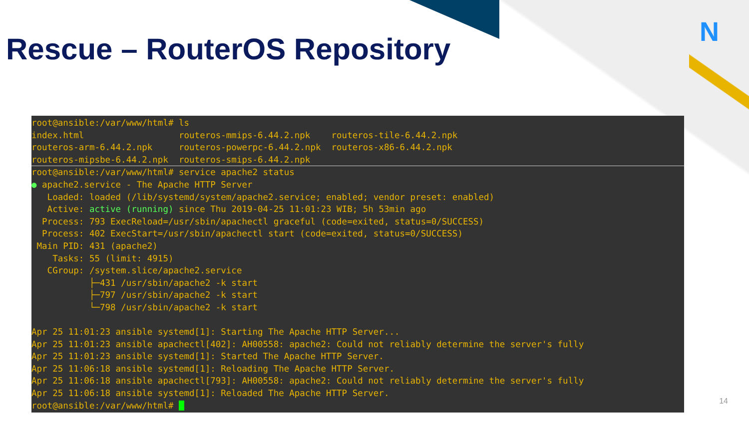N
Rescue – RouterOS Repository
root@ansible:/var/www/html# ls index.html routeros-mmips-6.44.2.npk routeros-tile-6.44.2.npk routeros-arm-6.44.2.npk routeros-powerpc-6.44.2.npk routeros-x86-6.44.2.npk routeros-mipsbe-6.44.2.npk routeros-smips-6.44.2.npk root@ansible:/var/www/html# service apache2 status ● apache2.service - The Apache HTTP Server Loaded: loaded (/lib/systemd/system/apache2.service; enabled; vendor preset: enabled) Active: active (running) since Thu 2019-04-25 11:01:23 WIB; 5h 53min ago Process: 793 ExecReload=/usr/sbin/apachectl graceful (code=exited, status=0/SUCCESS) Process: 402 ExecStart=/usr/sbin/apachectl start (code=exited, status=0/SUCCESS) Main PID: 431 (apache2) Tasks: 55 (limit: 4915) CGroup: /system.slice/apache2.service ├─431 /usr/sbin/apache2 -k start ├─797 /usr/sbin/apache2 -k start └─798 /usr/sbin/apache2 -k start Apr 25 11:01:23 ansible systemd[1]: Starting The Apache HTTP Server... Apr 25 11:01:23 ansible apachectl[402]: AH00558: apache2: Could not reliably determine the server's fully Apr 25 11:01:23 ansible systemd[1]: Started The Apache HTTP Server. Apr 25 11:06:18 ansible systemd[1]: Reloading The Apache HTTP Server. Apr 25 11:06:18 ansible apachectl[793]: AH00558: apache2: Could not reliably determine the server's fully Apr 25 11:06:18 ansible systemd[1]: Reloaded The Apache HTTP Server. root@ansible:/var/www/html#
14